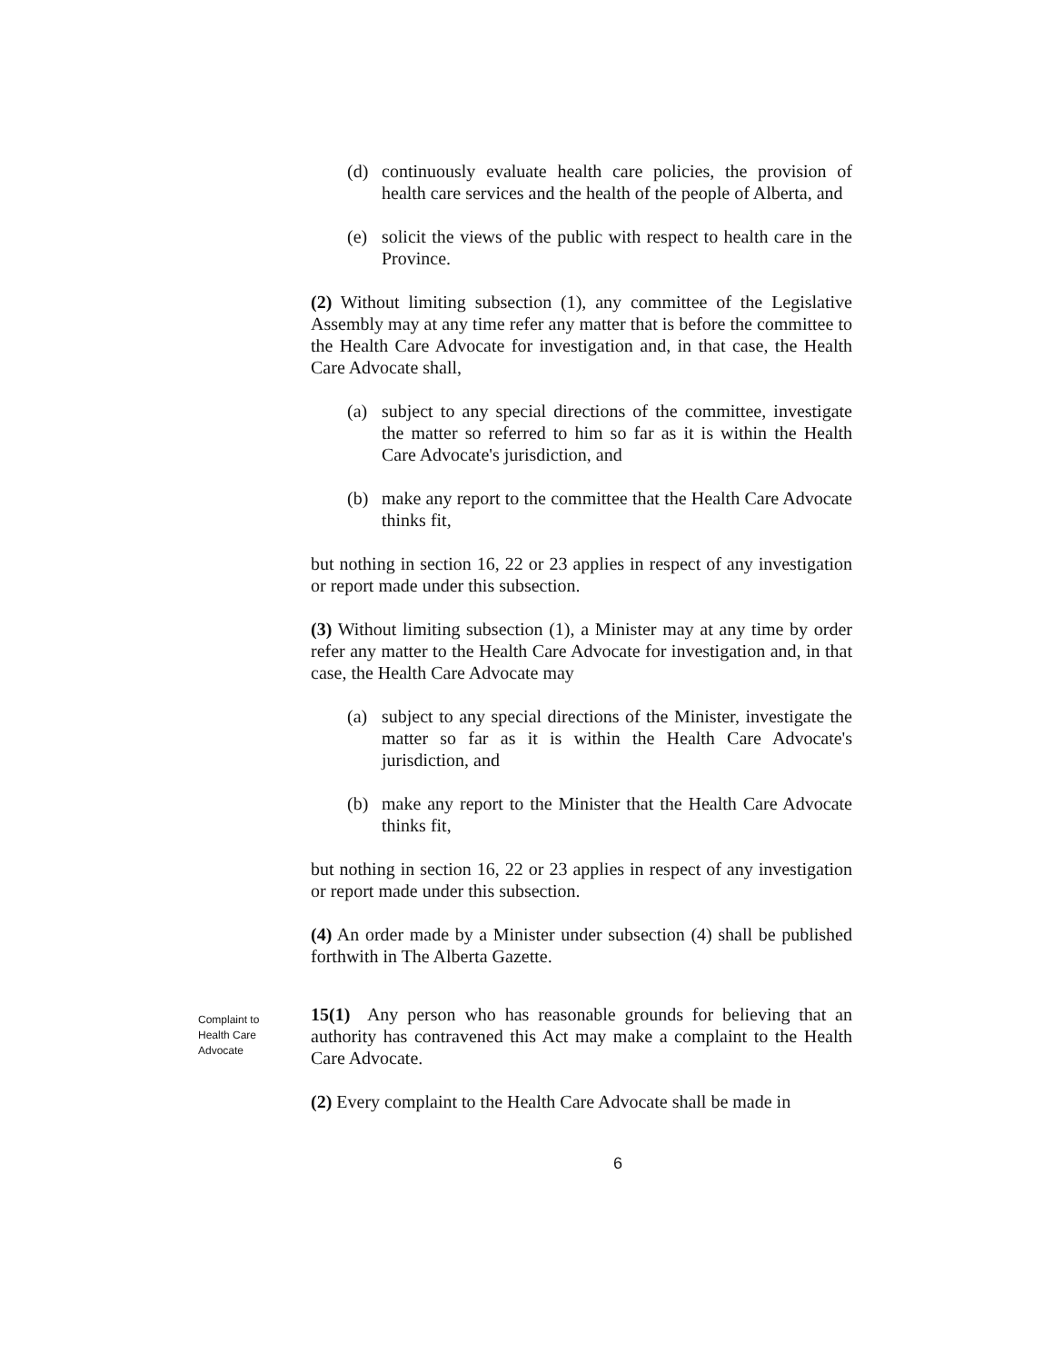(d) continuously evaluate health care policies, the provision of health care services and the health of the people of Alberta, and
(e) solicit the views of the public with respect to health care in the Province.
(2) Without limiting subsection (1), any committee of the Legislative Assembly may at any time refer any matter that is before the committee to the Health Care Advocate for investigation and, in that case, the Health Care Advocate shall,
(a) subject to any special directions of the committee, investigate the matter so referred to him so far as it is within the Health Care Advocate's jurisdiction, and
(b) make any report to the committee that the Health Care Advocate thinks fit,
but nothing in section 16, 22 or 23 applies in respect of any investigation or report made under this subsection.
(3) Without limiting subsection (1), a Minister may at any time by order refer any matter to the Health Care Advocate for investigation and, in that case, the Health Care Advocate may
(a) subject to any special directions of the Minister, investigate the matter so far as it is within the Health Care Advocate's jurisdiction, and
(b) make any report to the Minister that the Health Care Advocate thinks fit,
but nothing in section 16, 22 or 23 applies in respect of any investigation or report made under this subsection.
(4) An order made by a Minister under subsection (4) shall be published forthwith in The Alberta Gazette.
Complaint to
Health Care
Advocate
15(1) Any person who has reasonable grounds for believing that an authority has contravened this Act may make a complaint to the Health Care Advocate.
(2) Every complaint to the Health Care Advocate shall be made in
6